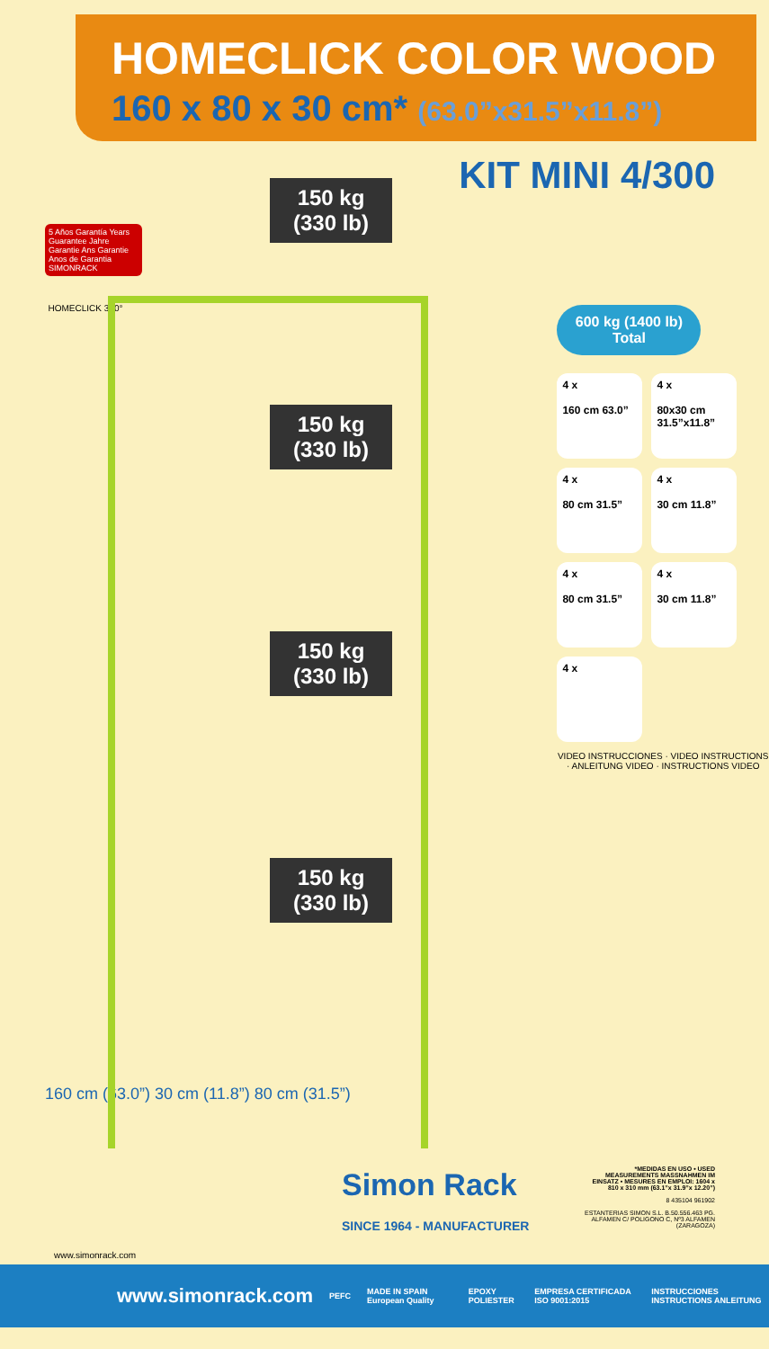HOMECLICK COLOR WOOD
160 x 80 x 30 cm* (63.0”x31.5”x11.8”)
KIT MINI 4/300
5 Años Garantía Years Guarantee Jahre Garantie Ans Garantie Anos de Garantia SIMONRACK
HOMECLICK 360°
150 kg
(330 lb)
150 kg
(330 lb)
150 kg
(330 lb)
150 kg
(330 lb)
160 cm (63.0”) 30 cm (11.8”) 80 cm (31.5”)
600 kg (1400 lb) Total
4 x
160 cm 63.0”
4 x
80x30 cm 31.5”x11.8”
4 x
80 cm 31.5”
4 x
30 cm 11.8”
4 x
80 cm 31.5”
4 x
30 cm 11.8”
4 x
VIDEO INSTRUCCIONES · VIDEO INSTRUCTIONS · ANLEITUNG VIDEO · INSTRUCTIONS VIDEO
Simon Rack
SINCE 1964 - MANUFACTURER
*MEDIDAS EN USO • USED MEASUREMENTS MASSNAHMEN IM EINSATZ • MESURES EN EMPLOI: 1604 x 810 x 310 mm (63.1”x 31.9”x 12.20”)
8 435104 961902
ESTANTERIAS SIMON S.L. B.50.556.463 PG. ALFAMEN C/ POLIGONO C, Nº3 ALFAMEN (ZARAGOZA)
www.simonrack.com PEFC MADE IN SPAIN European Quality EPOXY POLIESTER EMPRESA CERTIFICADA ISO 9001:2015 INSTRUCCIONES INSTRUCTIONS ANLEITUNG
www.simonrack.com